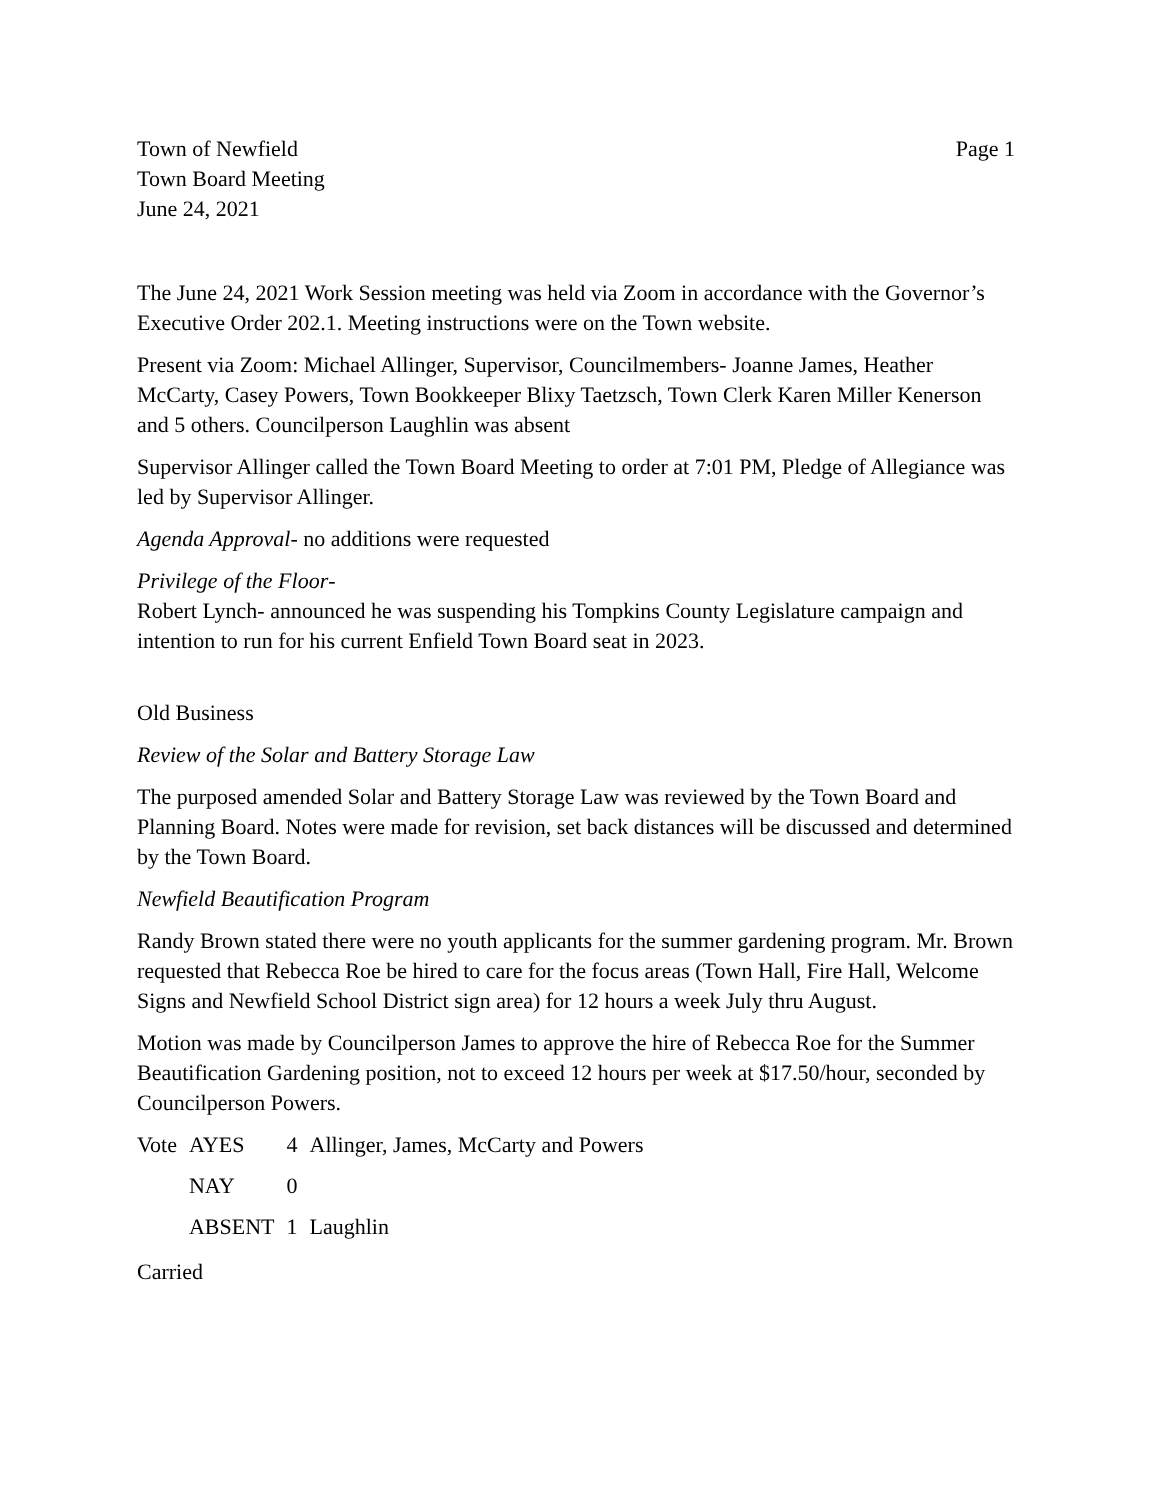Town of Newfield
Town Board Meeting
June 24, 2021
Page 1
The June 24, 2021 Work Session meeting was held via Zoom in accordance with the Governor’s Executive Order 202.1. Meeting instructions were on the Town website.
Present via Zoom: Michael Allinger, Supervisor, Councilmembers- Joanne James, Heather McCarty, Casey Powers, Town Bookkeeper Blixy Taetzsch, Town Clerk Karen Miller Kenerson and 5 others. Councilperson Laughlin was absent
Supervisor Allinger called the Town Board Meeting to order at 7:01 PM, Pledge of Allegiance was led by Supervisor Allinger.
Agenda Approval- no additions were requested
Privilege of the Floor-
Robert Lynch- announced he was suspending his Tompkins County Legislature campaign and intention to run for his current Enfield Town Board seat in 2023.
Old Business
Review of the Solar and Battery Storage Law
The purposed amended Solar and Battery Storage Law was reviewed by the Town Board and Planning Board. Notes were made for revision, set back distances will be discussed and determined by the Town Board.
Newfield Beautification Program
Randy Brown stated there were no youth applicants for the summer gardening program. Mr. Brown requested that Rebecca Roe be hired to care for the focus areas (Town Hall, Fire Hall, Welcome Signs and Newfield School District sign area) for 12 hours a week July thru August.
Motion was made by Councilperson James to approve the hire of Rebecca Roe for the Summer Beautification Gardening position, not to exceed 12 hours per week at $17.50/hour, seconded by Councilperson Powers.
| Vote | AYES | 4 | Allinger, James, McCarty and Powers |
| | NAY | 0 | |
| | ABSENT | 1 | Laughlin |
Carried